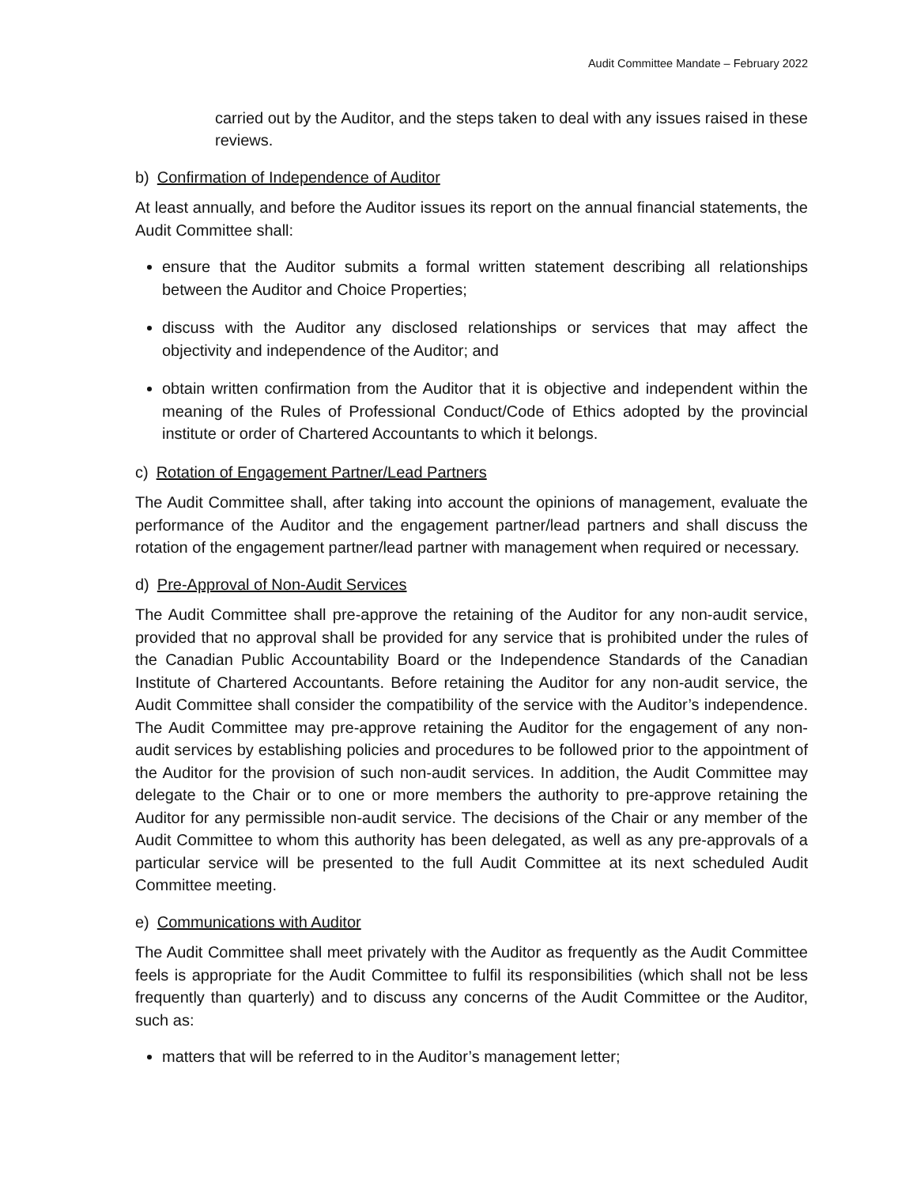Audit Committee Mandate – February 2022
carried out by the Auditor, and the steps taken to deal with any issues raised in these reviews.
b) Confirmation of Independence of Auditor
At least annually, and before the Auditor issues its report on the annual financial statements, the Audit Committee shall:
ensure that the Auditor submits a formal written statement describing all relationships between the Auditor and Choice Properties;
discuss with the Auditor any disclosed relationships or services that may affect the objectivity and independence of the Auditor; and
obtain written confirmation from the Auditor that it is objective and independent within the meaning of the Rules of Professional Conduct/Code of Ethics adopted by the provincial institute or order of Chartered Accountants to which it belongs.
c) Rotation of Engagement Partner/Lead Partners
The Audit Committee shall, after taking into account the opinions of management, evaluate the performance of the Auditor and the engagement partner/lead partners and shall discuss the rotation of the engagement partner/lead partner with management when required or necessary.
d) Pre-Approval of Non-Audit Services
The Audit Committee shall pre-approve the retaining of the Auditor for any non-audit service, provided that no approval shall be provided for any service that is prohibited under the rules of the Canadian Public Accountability Board or the Independence Standards of the Canadian Institute of Chartered Accountants. Before retaining the Auditor for any non-audit service, the Audit Committee shall consider the compatibility of the service with the Auditor’s independence. The Audit Committee may pre-approve retaining the Auditor for the engagement of any non-audit services by establishing policies and procedures to be followed prior to the appointment of the Auditor for the provision of such non-audit services. In addition, the Audit Committee may delegate to the Chair or to one or more members the authority to pre-approve retaining the Auditor for any permissible non-audit service. The decisions of the Chair or any member of the Audit Committee to whom this authority has been delegated, as well as any pre-approvals of a particular service will be presented to the full Audit Committee at its next scheduled Audit Committee meeting.
e) Communications with Auditor
The Audit Committee shall meet privately with the Auditor as frequently as the Audit Committee feels is appropriate for the Audit Committee to fulfil its responsibilities (which shall not be less frequently than quarterly) and to discuss any concerns of the Audit Committee or the Auditor, such as:
matters that will be referred to in the Auditor’s management letter;